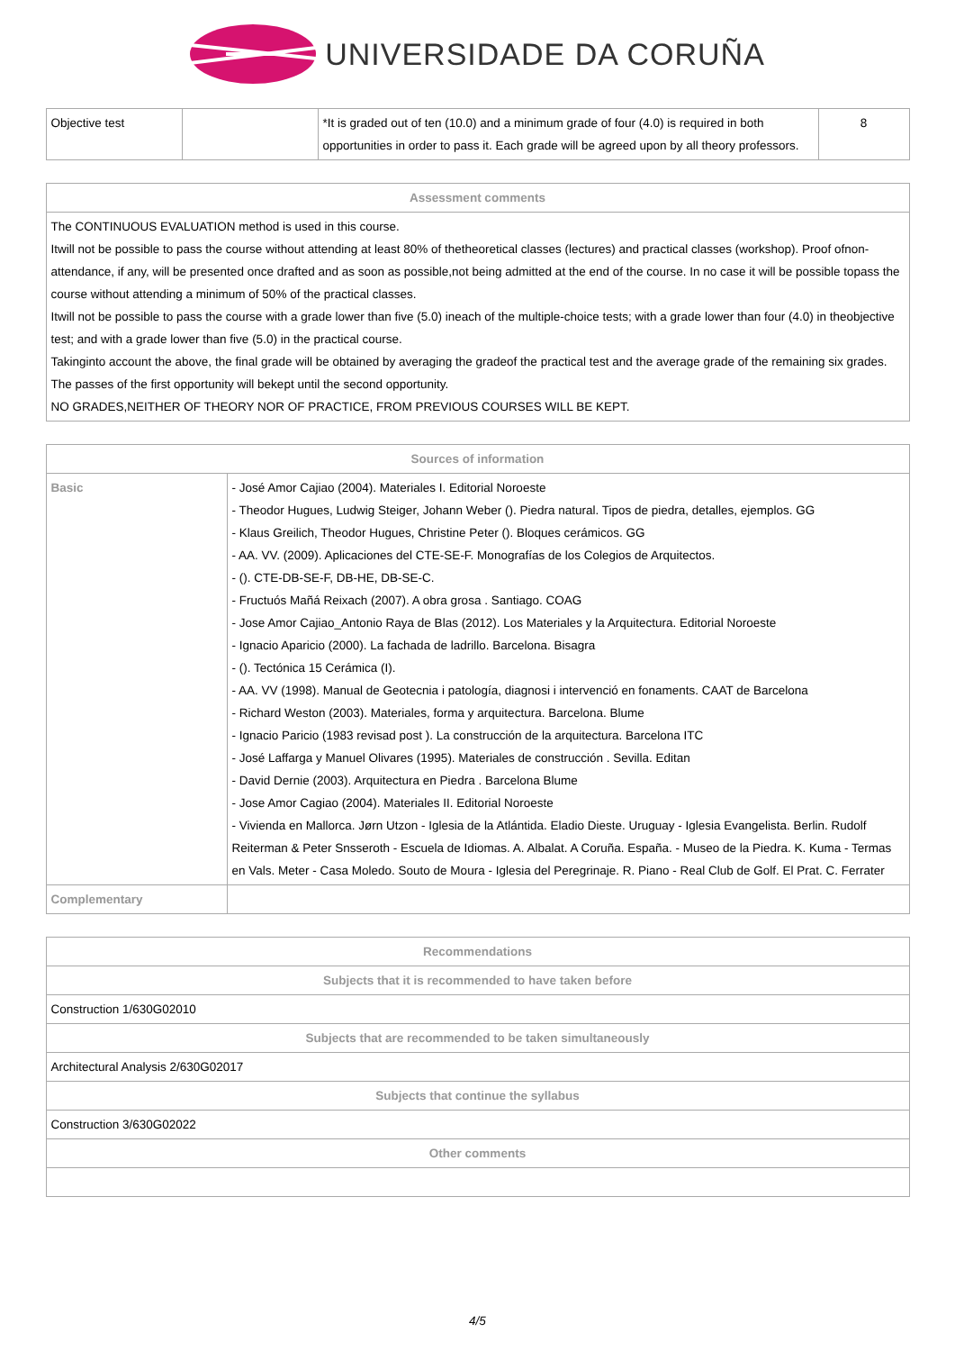UNIVERSIDADE DA CORUÑA
| Objective test | | *It is graded out of ten (10.0) and a minimum grade of four (4.0) is required in both opportunities in order to pass it. Each grade will be agreed upon by all theory professors. | 8 |
| Assessment comments |
| --- |
| The CONTINUOUS EVALUATION method is used in this course. Itwill not be possible to pass the course without attending at least 80% of thetheoretical classes (lectures) and practical classes (workshop). Proof ofnon-attendance, if any, will be presented once drafted and as soon as possible,not being admitted at the end of the course. In no case it will be possible topass the course without attending a minimum of 50% of the practical classes. Itwill not be possible to pass the course with a grade lower than five (5.0) ineach of the multiple-choice tests; with a grade lower than four (4.0) in theobjective test; and with a grade lower than five (5.0) in the practical course. Takinginto account the above, the final grade will be obtained by averaging the gradeof the practical test and the average grade of the remaining six grades. The passes of the first opportunity will bekept until the second opportunity. NO GRADES,NEITHER OF THEORY NOR OF PRACTICE, FROM PREVIOUS COURSES WILL BE KEPT. |
| Sources of information | |
| --- | --- |
| Basic | - José Amor Cajiao (2004). Materiales I. Editorial Noroeste - Theodor Hugues, Ludwig Steiger, Johann Weber (). Piedra natural. Tipos de piedra, detalles, ejemplos. GG - Klaus Greilich, Theodor Hugues, Christine Peter (). Bloques cerámicos. GG - AA. VV. (2009). Aplicaciones del CTE-SE-F. Monografías de los Colegios de Arquitectos. - (). CTE-DB-SE-F, DB-HE, DB-SE-C. - Fructuós Mañá Reixach (2007). A obra grosa . Santiago. COAG - Jose Amor Cajiao_Antonio Raya de Blas (2012). Los Materiales y la Arquitectura. Editorial Noroeste - Ignacio Aparicio (2000). La fachada de ladrillo. Barcelona. Bisagra - (). Tectónica 15 Cerámica (I). - AA. VV (1998). Manual de Geotecnia i patología, diagnosi i intervenció en fonaments. CAAT de Barcelona - Richard Weston (2003). Materiales, forma y arquitectura. Barcelona. Blume - Ignacio Paricio (1983 revisad post ). La construcción de la arquitectura. Barcelona ITC - José Laffarga y Manuel Olivares (1995). Materiales de construcción . Sevilla. Editan - David Dernie (2003). Arquitectura en Piedra . Barcelona Blume - Jose Amor Cagiao (2004). Materiales II. Editorial Noroeste - Vivienda en Mallorca. Jørn Utzon - Iglesia de la Atlántida. Eladio Dieste. Uruguay - Iglesia Evangelista. Berlin. Rudolf Reiterman & Peter Snsseroth - Escuela de Idiomas. A. Albalat. A Coruña. España. - Museo de la Piedra. K. Kuma - Termas en Vals. Meter - Casa Moledo. Souto de Moura - Iglesia del Peregrinaje. R. Piano - Real Club de Golf. El Prat. C. Ferrater |
| Complementary | |
| Recommendations |
| --- |
| Subjects that it is recommended to have taken before |
| Construction 1/630G02010 |
| Subjects that are recommended to be taken simultaneously |
| Architectural Analysis 2/630G02017 |
| Subjects that continue the syllabus |
| Construction 3/630G02022 |
| Other comments |
4/5